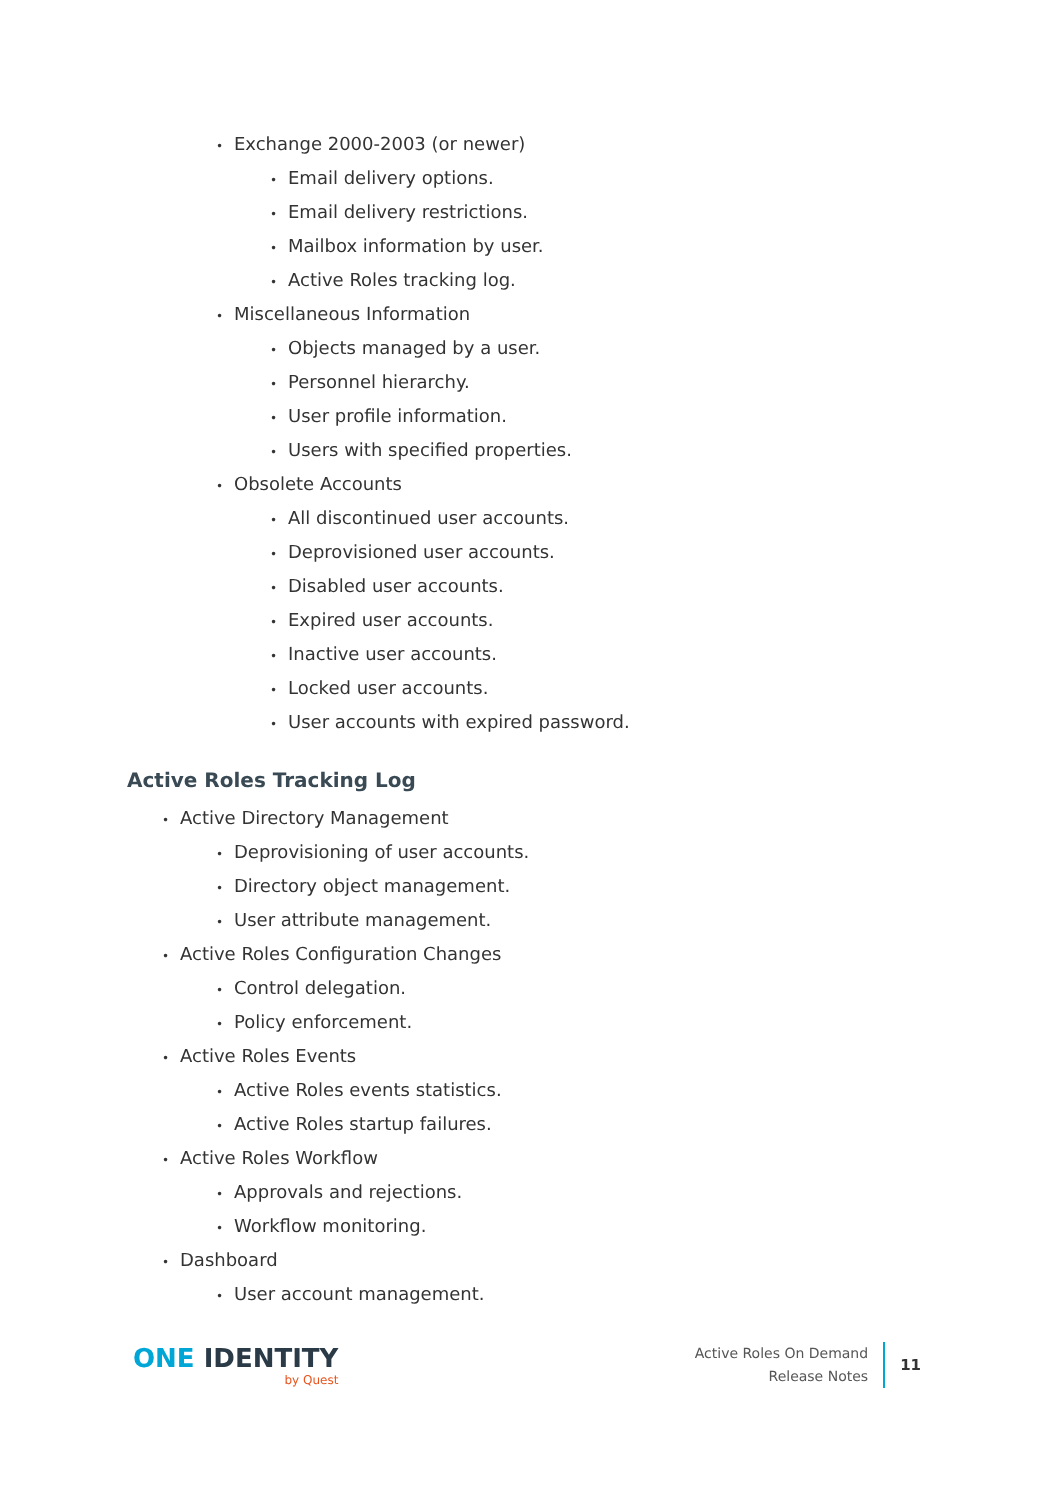• Exchange 2000-2003 (or newer)
• Email delivery options.
• Email delivery restrictions.
• Mailbox information by user.
• Active Roles tracking log.
• Miscellaneous Information
• Objects managed by a user.
• Personnel hierarchy.
• User profile information.
• Users with specified properties.
• Obsolete Accounts
• All discontinued user accounts.
• Deprovisioned user accounts.
• Disabled user accounts.
• Expired user accounts.
• Inactive user accounts.
• Locked user accounts.
• User accounts with expired password.
Active Roles Tracking Log
• Active Directory Management
• Deprovisioning of user accounts.
• Directory object management.
• User attribute management.
• Active Roles Configuration Changes
• Control delegation.
• Policy enforcement.
• Active Roles Events
• Active Roles events statistics.
• Active Roles startup failures.
• Active Roles Workflow
• Approvals and rejections.
• Workflow monitoring.
• Dashboard
• User account management.
ONE IDENTITY
by Quest
Active Roles On Demand
Release Notes
11